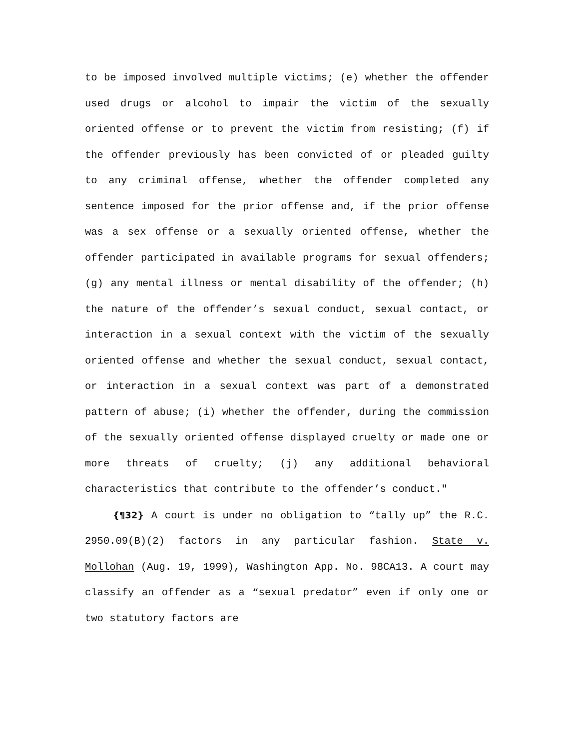to be imposed involved multiple victims; (e) whether the offender used drugs or alcohol to impair the victim of the sexually oriented offense or to prevent the victim from resisting; (f) if the offender previously has been convicted of or pleaded guilty to any criminal offense, whether the offender completed any sentence imposed for the prior offense and, if the prior offense was a sex offense or a sexually oriented offense, whether the offender participated in available programs for sexual offenders; (g) any mental illness or mental disability of the offender; (h) the nature of the offender’s sexual conduct, sexual contact, or interaction in a sexual context with the victim of the sexually oriented offense and whether the sexual conduct, sexual contact, or interaction in a sexual context was part of a demonstrated pattern of abuse; (i) whether the offender, during the commission of the sexually oriented offense displayed cruelty or made one or more threats of cruelty; (j) any additional behavioral characteristics that contribute to the offender’s conduct."
{¶32} A court is under no obligation to “tally up” the R.C. 2950.09(B)(2) factors in any particular fashion. State v. Mollohan (Aug. 19, 1999), Washington App. No. 98CA13. A court may classify an offender as a “sexual predator” even if only one or two statutory factors are